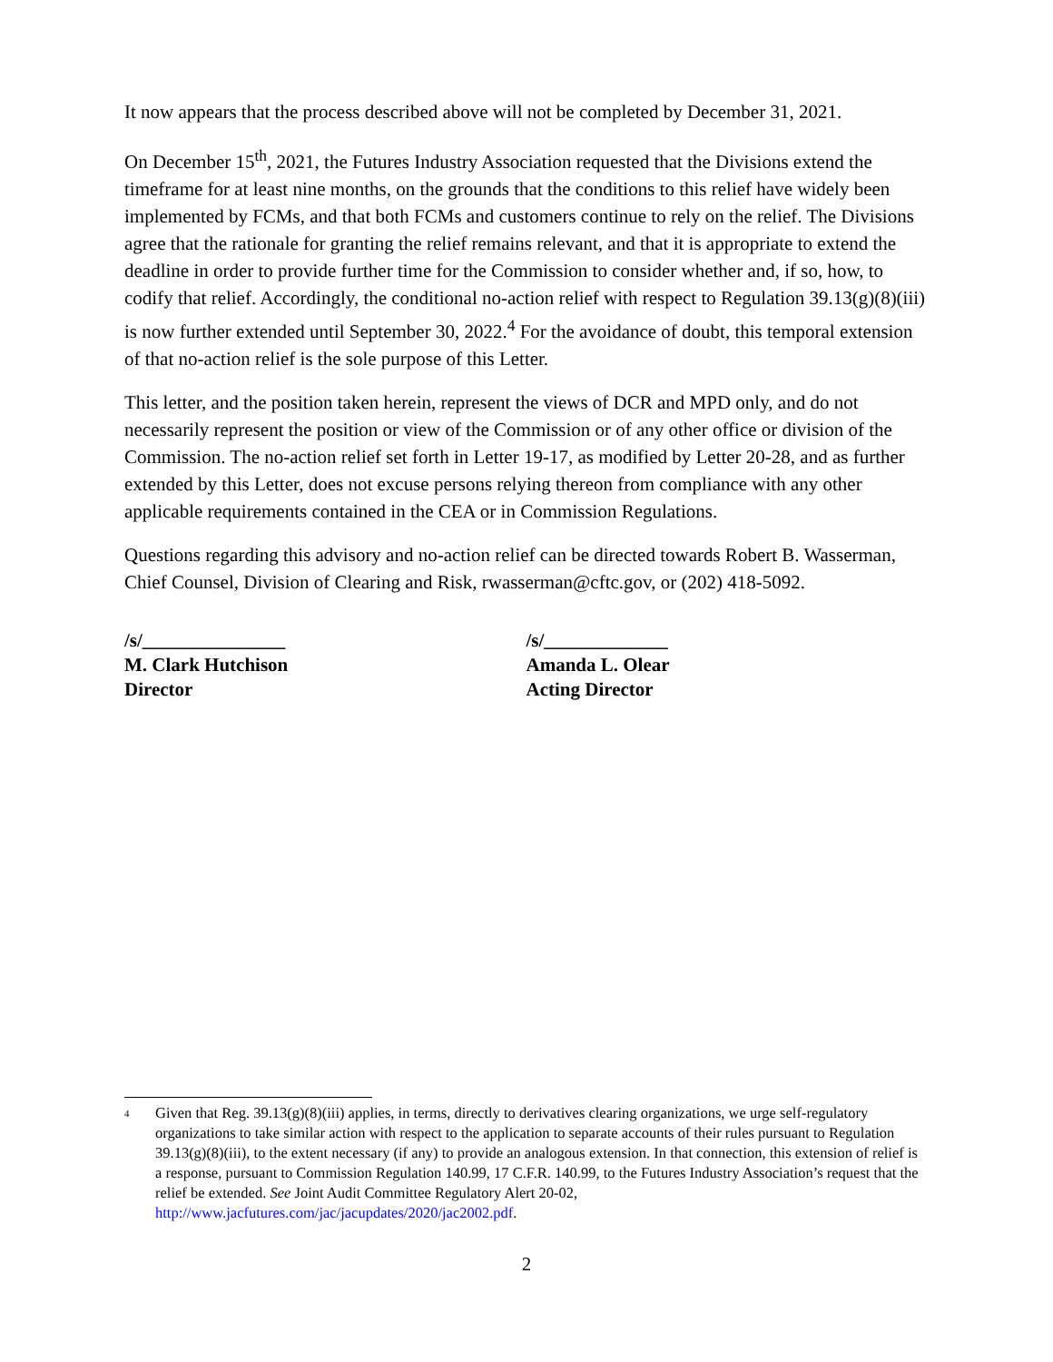It now appears that the process described above will not be completed by December 31, 2021.
On December 15<sup>th</sup>, 2021, the Futures Industry Association requested that the Divisions extend the timeframe for at least nine months, on the grounds that the conditions to this relief have widely been implemented by FCMs, and that both FCMs and customers continue to rely on the relief. The Divisions agree that the rationale for granting the relief remains relevant, and that it is appropriate to extend the deadline in order to provide further time for the Commission to consider whether and, if so, how, to codify that relief. Accordingly, the conditional no-action relief with respect to Regulation 39.13(g)(8)(iii) is now further extended until September 30, 2022.<sup>4</sup> For the avoidance of doubt, this temporal extension of that no-action relief is the sole purpose of this Letter.
This letter, and the position taken herein, represent the views of DCR and MPD only, and do not necessarily represent the position or view of the Commission or of any other office or division of the Commission. The no-action relief set forth in Letter 19-17, as modified by Letter 20-28, and as further extended by this Letter, does not excuse persons relying thereon from compliance with any other applicable requirements contained in the CEA or in Commission Regulations.
Questions regarding this advisory and no-action relief can be directed towards Robert B. Wasserman, Chief Counsel, Division of Clearing and Risk, rwasserman@cftc.gov, or (202) 418-5092.
/s/_______________
M. Clark Hutchison
Director
/s/_____________
Amanda L. Olear
Acting Director
<sup>4</sup>
Given that Reg. 39.13(g)(8)(iii) applies, in terms, directly to derivatives clearing organizations, we urge self-regulatory organizations to take similar action with respect to the application to separate accounts of their rules pursuant to Regulation 39.13(g)(8)(iii), to the extent necessary (if any) to provide an analogous extension. In that connection, this extension of relief is a response, pursuant to Commission Regulation 140.99, 17 C.F.R. 140.99, to the Futures Industry Association’s request that the relief be extended. See Joint Audit Committee Regulatory Alert 20-02, http://www.jacfutures.com/jac/jacupdates/2020/jac2002.pdf.
2